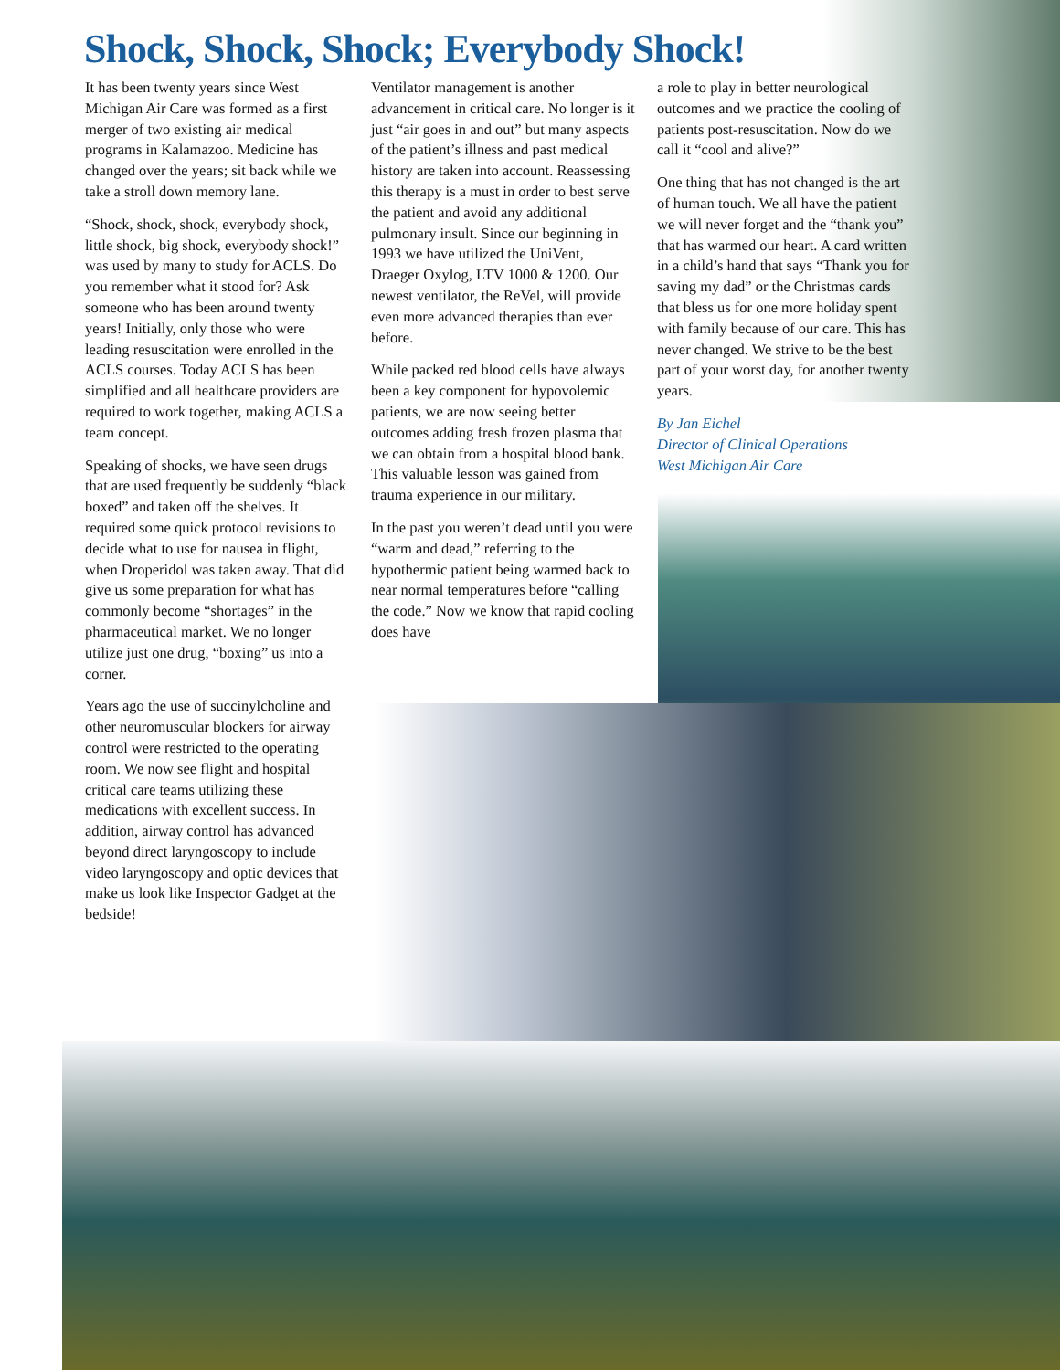Shock, Shock, Shock; Everybody Shock!
It has been twenty years since West Michigan Air Care was formed as a first merger of two existing air medical programs in Kalamazoo. Medicine has changed over the years; sit back while we take a stroll down memory lane.
“Shock, shock, shock, everybody shock, little shock, big shock, everybody shock!” was used by many to study for ACLS. Do you remember what it stood for? Ask someone who has been around twenty years! Initially, only those who were leading resuscitation were enrolled in the ACLS courses. Today ACLS has been simplified and all healthcare providers are required to work together, making ACLS a team concept.
Speaking of shocks, we have seen drugs that are used frequently be suddenly “black boxed” and taken off the shelves. It required some quick protocol revisions to decide what to use for nausea in flight, when Droperidol was taken away. That did give us some preparation for what has commonly become “shortages” in the pharmaceutical market. We no longer utilize just one drug, “boxing” us into a corner.
Years ago the use of succinylcholine and other neuromuscular blockers for airway control were restricted to the operating room. We now see flight and hospital critical care teams utilizing these medications with excellent success. In addition, airway control has advanced beyond direct laryngoscopy to include video laryngoscopy and optic devices that make us look like Inspector Gadget at the bedside!
Ventilator management is another advancement in critical care. No longer is it just “air goes in and out” but many aspects of the patient’s illness and past medical history are taken into account. Reassessing this therapy is a must in order to best serve the patient and avoid any additional pulmonary insult. Since our beginning in 1993 we have utilized the UniVent, Draeger Oxylog, LTV 1000 & 1200. Our newest ventilator, the ReVel, will provide even more advanced therapies than ever before.
While packed red blood cells have always been a key component for hypovolemic patients, we are now seeing better outcomes adding fresh frozen plasma that we can obtain from a hospital blood bank. This valuable lesson was gained from trauma experience in our military.
In the past you weren’t dead until you were “warm and dead,” referring to the hypothermic patient being warmed back to near normal temperatures before “calling the code.” Now we know that rapid cooling does have
a role to play in better neurological outcomes and we practice the cooling of patients post-resuscitation. Now do we call it “cool and alive?”
One thing that has not changed is the art of human touch. We all have the patient we will never forget and the “thank you” that has warmed our heart. A card written in a child’s hand that says “Thank you for saving my dad” or the Christmas cards that bless us for one more holiday spent with family because of our care. This has never changed. We strive to be the best part of your worst day, for another twenty years.
By Jan Eichel
Director of Clinical Operations
West Michigan Air Care